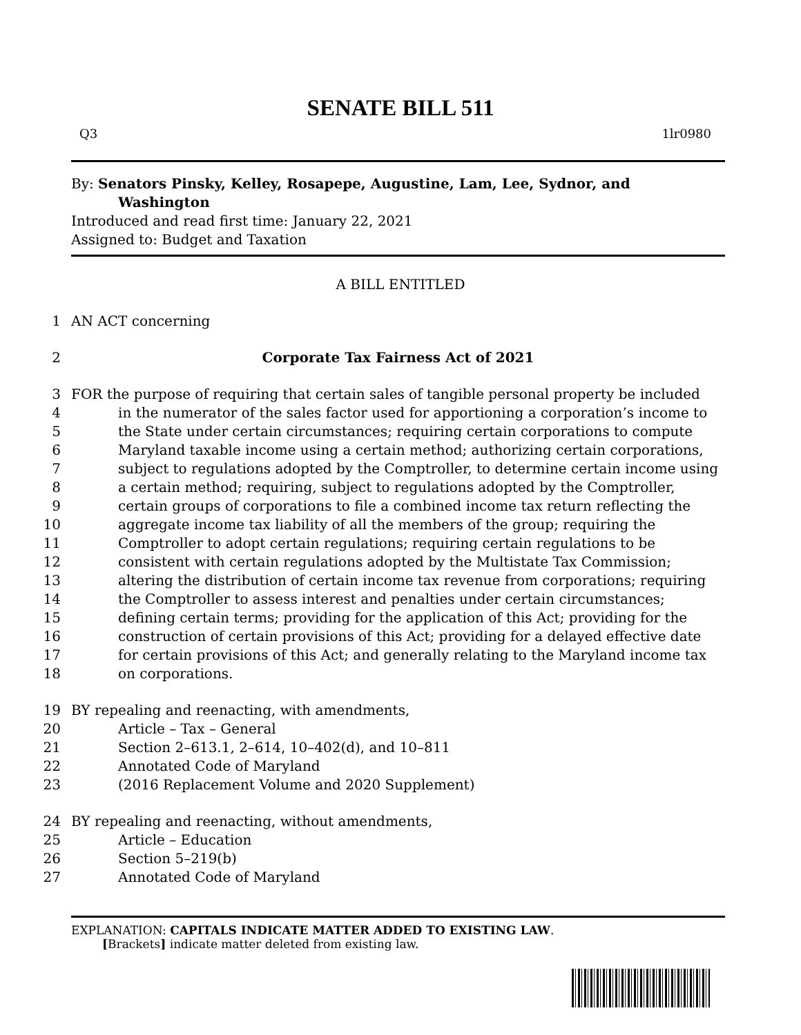SENATE BILL 511
Q3 1lr0980
By: Senators Pinsky, Kelley, Rosapepe, Augustine, Lam, Lee, Sydnor, and
Washington
Introduced and read first time: January 22, 2021
Assigned to: Budget and Taxation
A BILL ENTITLED
1 AN ACT concerning
2 Corporate Tax Fairness Act of 2021
3 FOR the purpose of requiring that certain sales of tangible personal property be included
4 in the numerator of the sales factor used for apportioning a corporation’s income to
5 the State under certain circumstances; requiring certain corporations to compute
6 Maryland taxable income using a certain method; authorizing certain corporations,
7 subject to regulations adopted by the Comptroller, to determine certain income using
8 a certain method; requiring, subject to regulations adopted by the Comptroller,
9 certain groups of corporations to file a combined income tax return reflecting the
10 aggregate income tax liability of all the members of the group; requiring the
11 Comptroller to adopt certain regulations; requiring certain regulations to be
12 consistent with certain regulations adopted by the Multistate Tax Commission;
13 altering the distribution of certain income tax revenue from corporations; requiring
14 the Comptroller to assess interest and penalties under certain circumstances;
15 defining certain terms; providing for the application of this Act; providing for the
16 construction of certain provisions of this Act; providing for a delayed effective date
17 for certain provisions of this Act; and generally relating to the Maryland income tax
18 on corporations.
19 BY repealing and reenacting, with amendments,
20 Article – Tax – General
21 Section 2–613.1, 2–614, 10–402(d), and 10–811
22 Annotated Code of Maryland
23 (2016 Replacement Volume and 2020 Supplement)
24 BY repealing and reenacting, without amendments,
25 Article – Education
26 Section 5–219(b)
27 Annotated Code of Maryland
EXPLANATION: CAPITALS INDICATE MATTER ADDED TO EXISTING LAW.
[Brackets] indicate matter deleted from existing law.